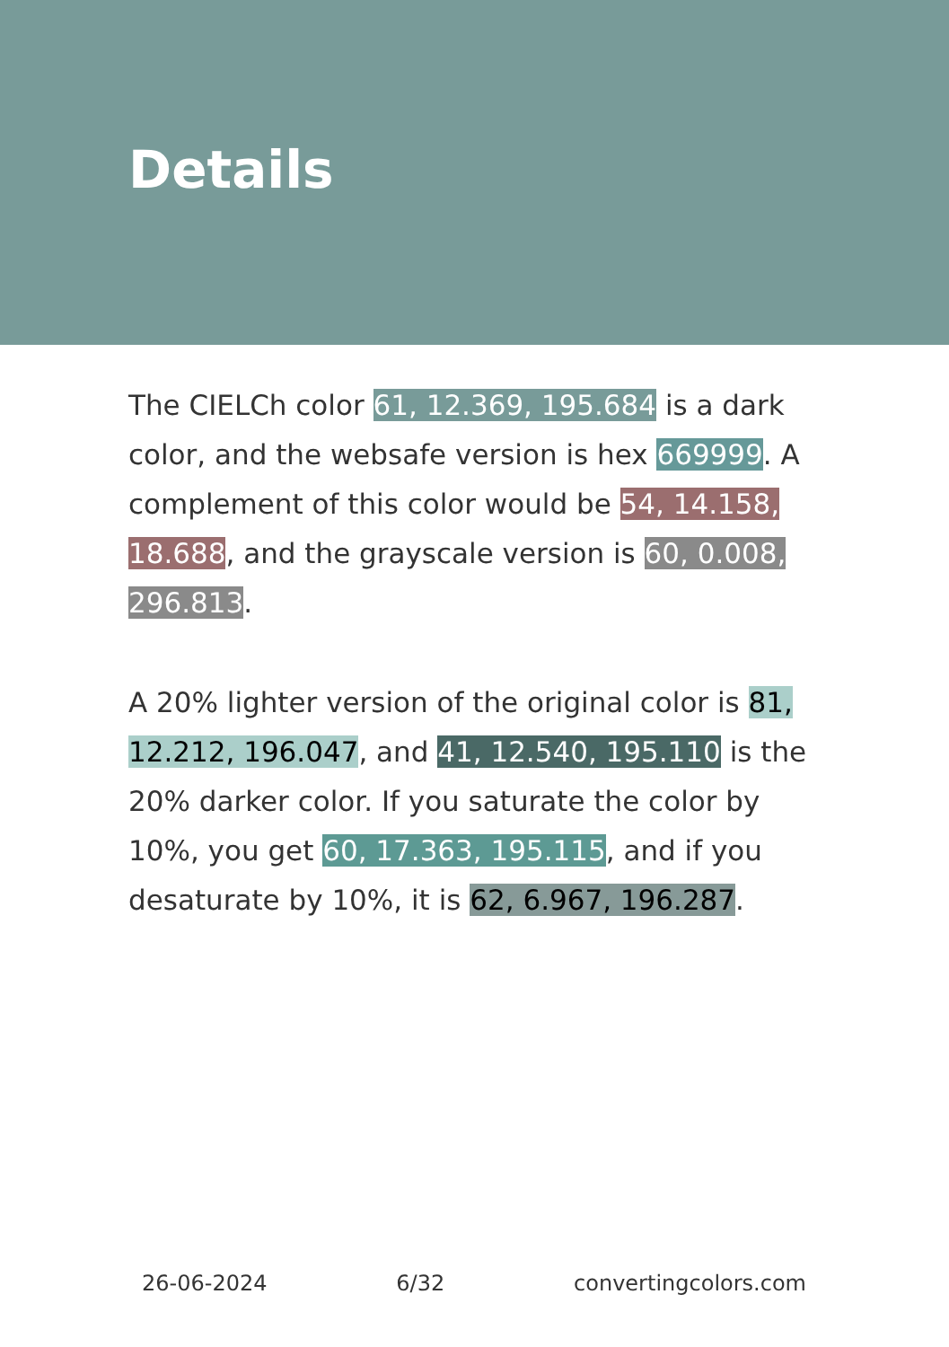Details
The CIELCh color 61, 12.369, 195.684 is a dark color, and the websafe version is hex 669999. A complement of this color would be 54, 14.158, 18.688, and the grayscale version is 60, 0.008, 296.813.
A 20% lighter version of the original color is 81, 12.212, 196.047, and 41, 12.540, 195.110 is the 20% darker color. If you saturate the color by 10%, you get 60, 17.363, 195.115, and if you desaturate by 10%, it is 62, 6.967, 196.287.
26-06-2024 6/32 convertingcolors.com